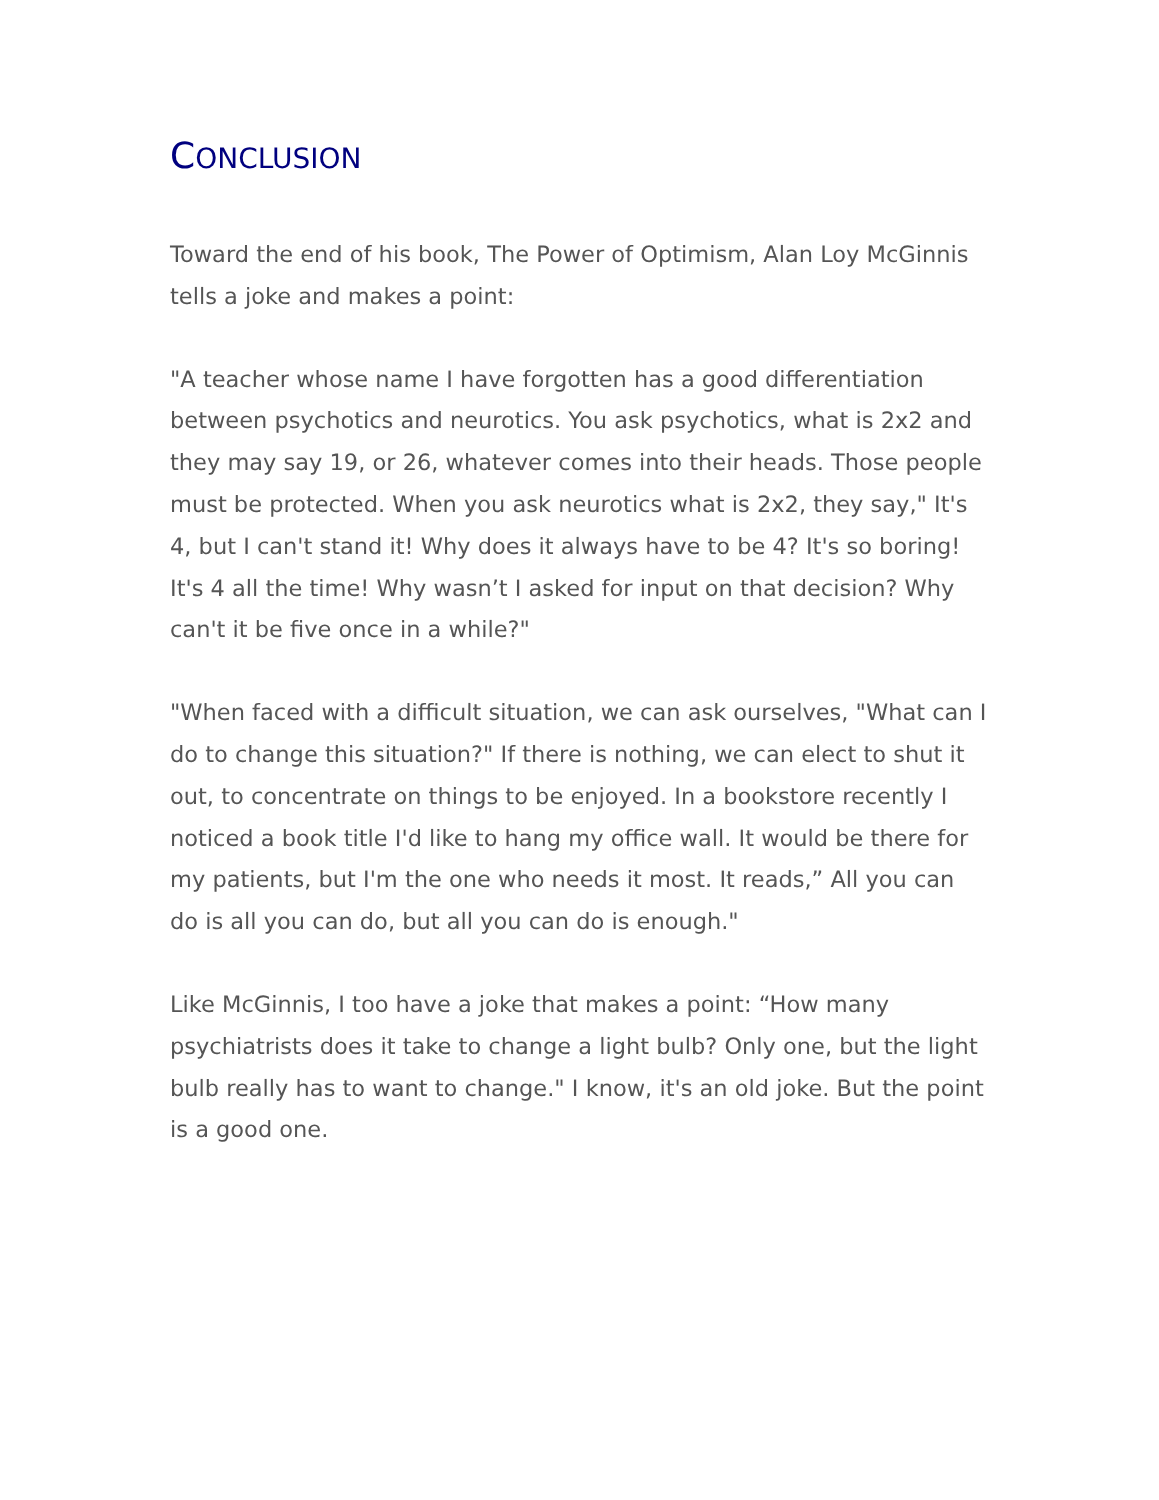CONCLUSION
Toward the end of his book, The Power of Optimism, Alan Loy McGinnis tells a joke and makes a point:
"A teacher whose name I have forgotten has a good differentiation between psychotics and neurotics. You ask psychotics, what is 2x2 and they may say 19, or 26, whatever comes into their heads. Those people must be protected. When you ask neurotics what is 2x2, they say," It's 4, but I can't stand it! Why does it always have to be 4? It's so boring! It's 4 all the time! Why wasn’t I asked for input on that decision? Why can't it be five once in a while?"
"When faced with a difficult situation, we can ask ourselves, "What can I do to change this situation?" If there is nothing, we can elect to shut it out, to concentrate on things to be enjoyed. In a bookstore recently I noticed a book title I'd like to hang my office wall. It would be there for my patients, but I'm the one who needs it most. It reads,” All you can do is all you can do, but all you can do is enough."
Like McGinnis, I too have a joke that makes a point: “How many psychiatrists does it take to change a light bulb? Only one, but the light bulb really has to want to change." I know, it's an old joke. But the point is a good one.